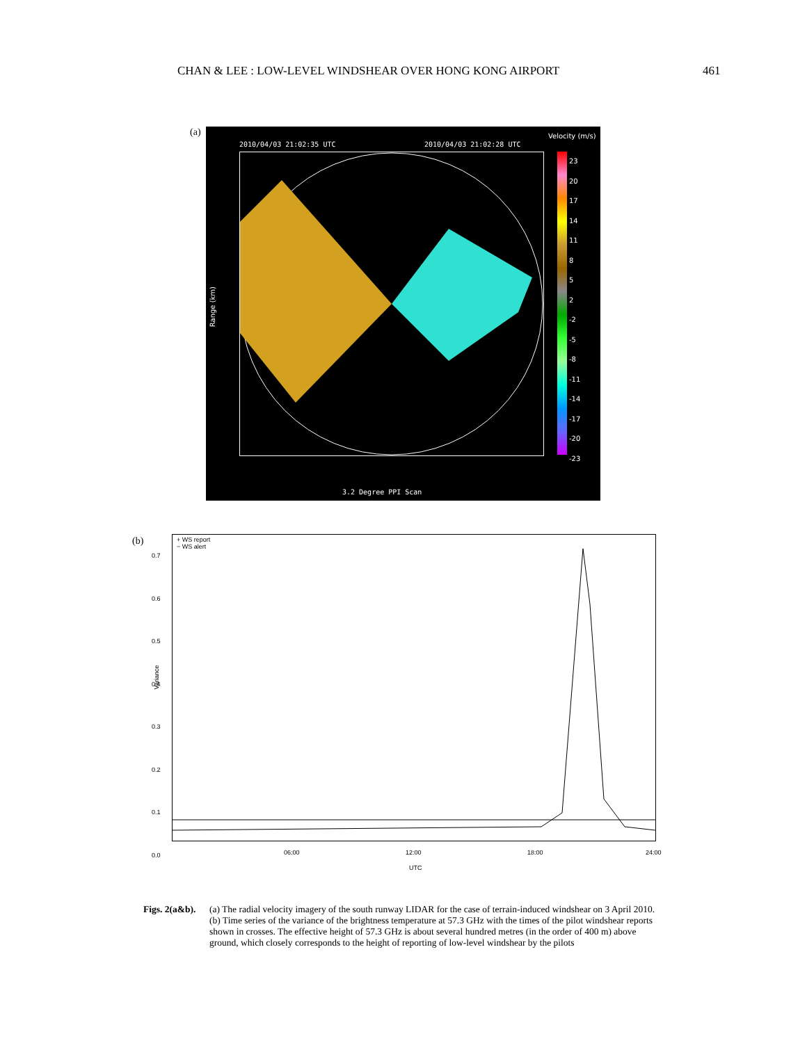CHAN & LEE : LOW-LEVEL WINDSHEAR OVER HONG KONG AIRPORT 461
(a)
2010/04/03 21:02:35 UTC 2010/04/03 21:02:28 UTC
Velocity (m/s)
Range (km)
23
20
17
14
11
8
5
2
-2
-5
-8
-11
-14
-17
-20
-23
3.2 Degree PPI Scan
(b)
+ WS report
− WS alert
Variance
06:00 12:00 18:00 24:00
UTC
0.7
0.6
0.5
0.4
0.3
0.2
0.1
0.0
Figs. 2(a&b). (a) The radial velocity imagery of the south runway LIDAR for the case of terrain-induced windshear on 3 April 2010. (b) Time series of the variance of the brightness temperature at 57.3 GHz with the times of the pilot windshear reports shown in crosses. The effective height of 57.3 GHz is about several hundred metres (in the order of 400 m) above ground, which closely corresponds to the height of reporting of low-level windshear by the pilots